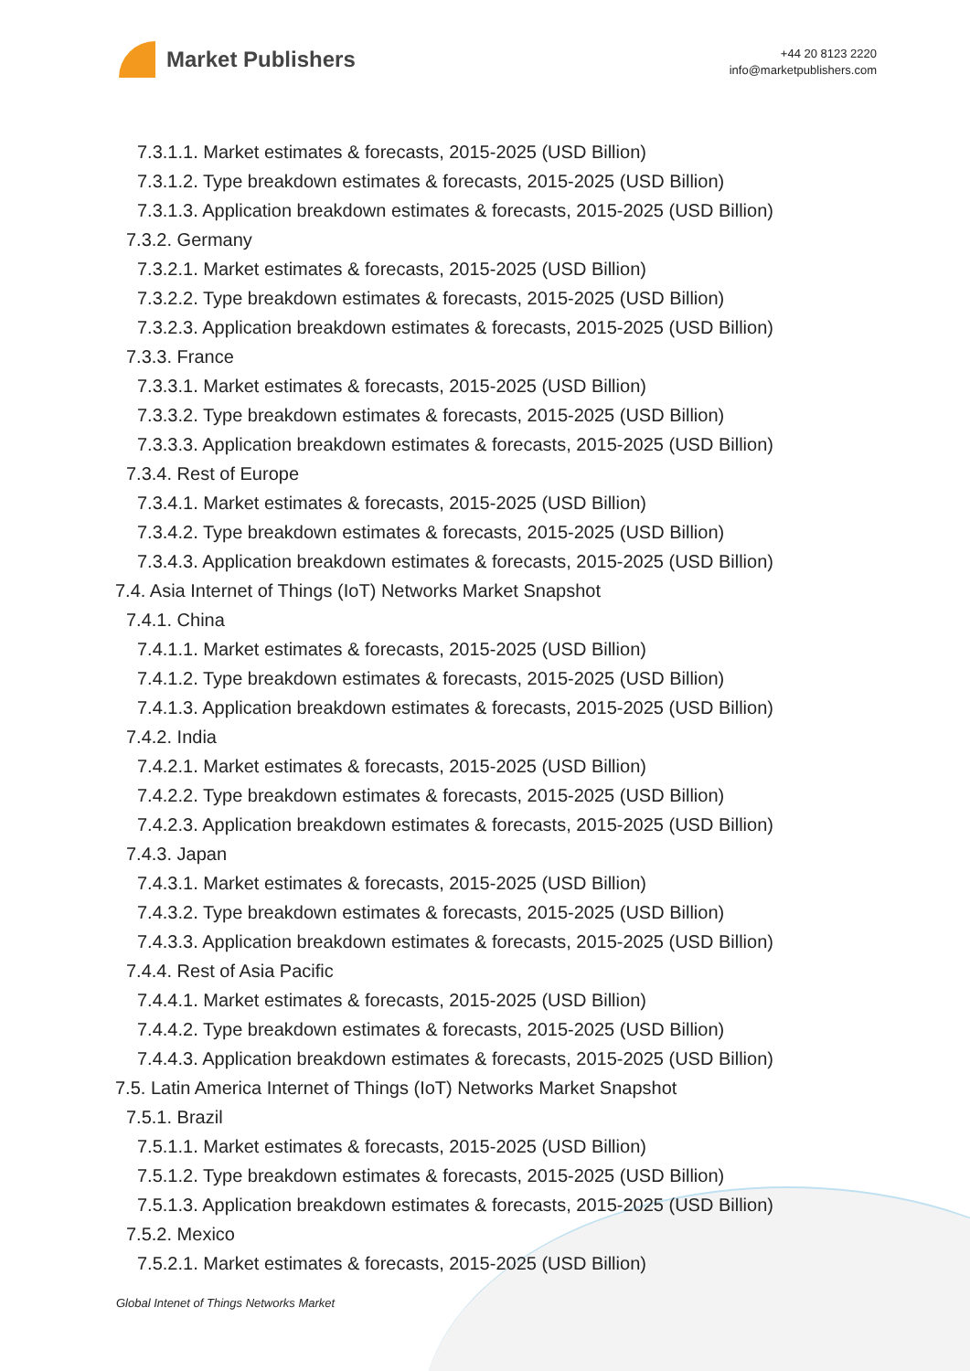Market Publishers
+44 20 8123 2220
info@marketpublishers.com
7.3.1.1. Market estimates & forecasts, 2015-2025 (USD Billion)
7.3.1.2. Type breakdown estimates & forecasts, 2015-2025 (USD Billion)
7.3.1.3. Application breakdown estimates & forecasts, 2015-2025 (USD Billion)
7.3.2. Germany
7.3.2.1. Market estimates & forecasts, 2015-2025 (USD Billion)
7.3.2.2. Type breakdown estimates & forecasts, 2015-2025 (USD Billion)
7.3.2.3. Application breakdown estimates & forecasts, 2015-2025 (USD Billion)
7.3.3. France
7.3.3.1. Market estimates & forecasts, 2015-2025 (USD Billion)
7.3.3.2. Type breakdown estimates & forecasts, 2015-2025 (USD Billion)
7.3.3.3. Application breakdown estimates & forecasts, 2015-2025 (USD Billion)
7.3.4. Rest of Europe
7.3.4.1. Market estimates & forecasts, 2015-2025 (USD Billion)
7.3.4.2. Type breakdown estimates & forecasts, 2015-2025 (USD Billion)
7.3.4.3. Application breakdown estimates & forecasts, 2015-2025 (USD Billion)
7.4. Asia Internet of Things (IoT) Networks Market Snapshot
7.4.1. China
7.4.1.1. Market estimates & forecasts, 2015-2025 (USD Billion)
7.4.1.2. Type breakdown estimates & forecasts, 2015-2025 (USD Billion)
7.4.1.3. Application breakdown estimates & forecasts, 2015-2025 (USD Billion)
7.4.2. India
7.4.2.1. Market estimates & forecasts, 2015-2025 (USD Billion)
7.4.2.2. Type breakdown estimates & forecasts, 2015-2025 (USD Billion)
7.4.2.3. Application breakdown estimates & forecasts, 2015-2025 (USD Billion)
7.4.3. Japan
7.4.3.1. Market estimates & forecasts, 2015-2025 (USD Billion)
7.4.3.2. Type breakdown estimates & forecasts, 2015-2025 (USD Billion)
7.4.3.3. Application breakdown estimates & forecasts, 2015-2025 (USD Billion)
7.4.4. Rest of Asia Pacific
7.4.4.1. Market estimates & forecasts, 2015-2025 (USD Billion)
7.4.4.2. Type breakdown estimates & forecasts, 2015-2025 (USD Billion)
7.4.4.3. Application breakdown estimates & forecasts, 2015-2025 (USD Billion)
7.5. Latin America Internet of Things (IoT) Networks Market Snapshot
7.5.1. Brazil
7.5.1.1. Market estimates & forecasts, 2015-2025 (USD Billion)
7.5.1.2. Type breakdown estimates & forecasts, 2015-2025 (USD Billion)
7.5.1.3. Application breakdown estimates & forecasts, 2015-2025 (USD Billion)
7.5.2. Mexico
7.5.2.1. Market estimates & forecasts, 2015-2025 (USD Billion)
Global Intenet of Things Networks Market